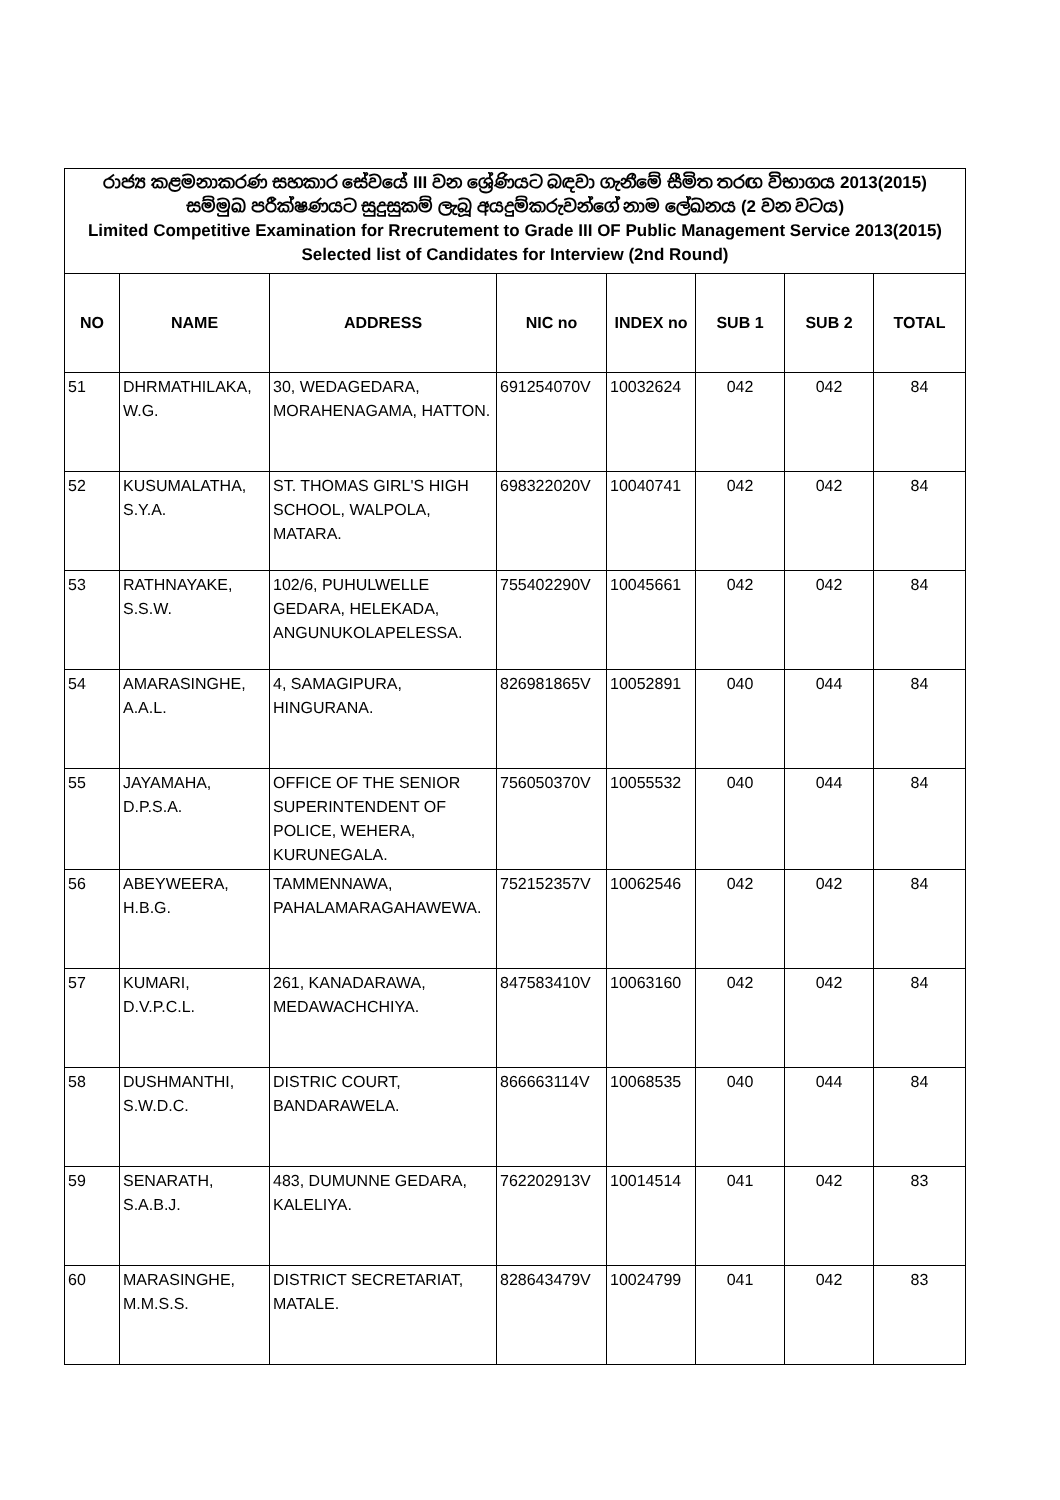| රාජ්‍ය කළමනාකරණ සහකාර සේවයේ III වන ශ්‍රේණියට බඳවා ගැනීමේ සීමිත තරඟ විභාගය 2013(2015) සම්මුඛ පරීක්ෂණයට සුදුසුකම් ලැබූ අයදුම්කරුවන්ගේ නාම ලේඛනය (2 වන වටය) Limited Competitive Examination for Rrecrutement to Grade III OF Public Management Service 2013(2015) Selected list of Candidates for Interview (2nd Round) | | | | | | | |
| NO | NAME | ADDRESS | NIC no | INDEX no | SUB 1 | SUB 2 | TOTAL |
| 51 | DHRMATHILAKA, W.G. | 30, WEDAGEDARA, MORAHENAGAMA, HATTON. | 691254070V | 10032624 | 042 | 042 | 84 |
| 52 | KUSUMALATHA, S.Y.A. | ST. THOMAS GIRL'S HIGH SCHOOL, WALPOLA, MATARA. | 698322020V | 10040741 | 042 | 042 | 84 |
| 53 | RATHNAYAKE, S.S.W. | 102/6, PUHULWELLE GEDARA, HELEKADA, ANGUNUKOLAPELESSA. | 755402290V | 10045661 | 042 | 042 | 84 |
| 54 | AMARASINGHE, A.A.L. | 4, SAMAGIPURA, HINGURANA. | 826981865V | 10052891 | 040 | 044 | 84 |
| 55 | JAYAMAHA, D.P.S.A. | OFFICE OF THE SENIOR SUPERINTENDENT OF POLICE, WEHERA, KURUNEGALA. | 756050370V | 10055532 | 040 | 044 | 84 |
| 56 | ABEYWEERA, H.B.G. | TAMMENNAWA, PAHALAMARAGAHAWEWA. | 752152357V | 10062546 | 042 | 042 | 84 |
| 57 | KUMARI, D.V.P.C.L. | 261, KANADARAWA, MEDAWACHCHIYA. | 847583410V | 10063160 | 042 | 042 | 84 |
| 58 | DUSHMANTHI, S.W.D.C. | DISTRIC COURT, BANDARAWELA. | 866663114V | 10068535 | 040 | 044 | 84 |
| 59 | SENARATH, S.A.B.J. | 483, DUMUNNE GEDARA, KALELIYA. | 762202913V | 10014514 | 041 | 042 | 83 |
| 60 | MARASINGHE, M.M.S.S. | DISTRICT SECRETARIAT, MATALE. | 828643479V | 10024799 | 041 | 042 | 83 |